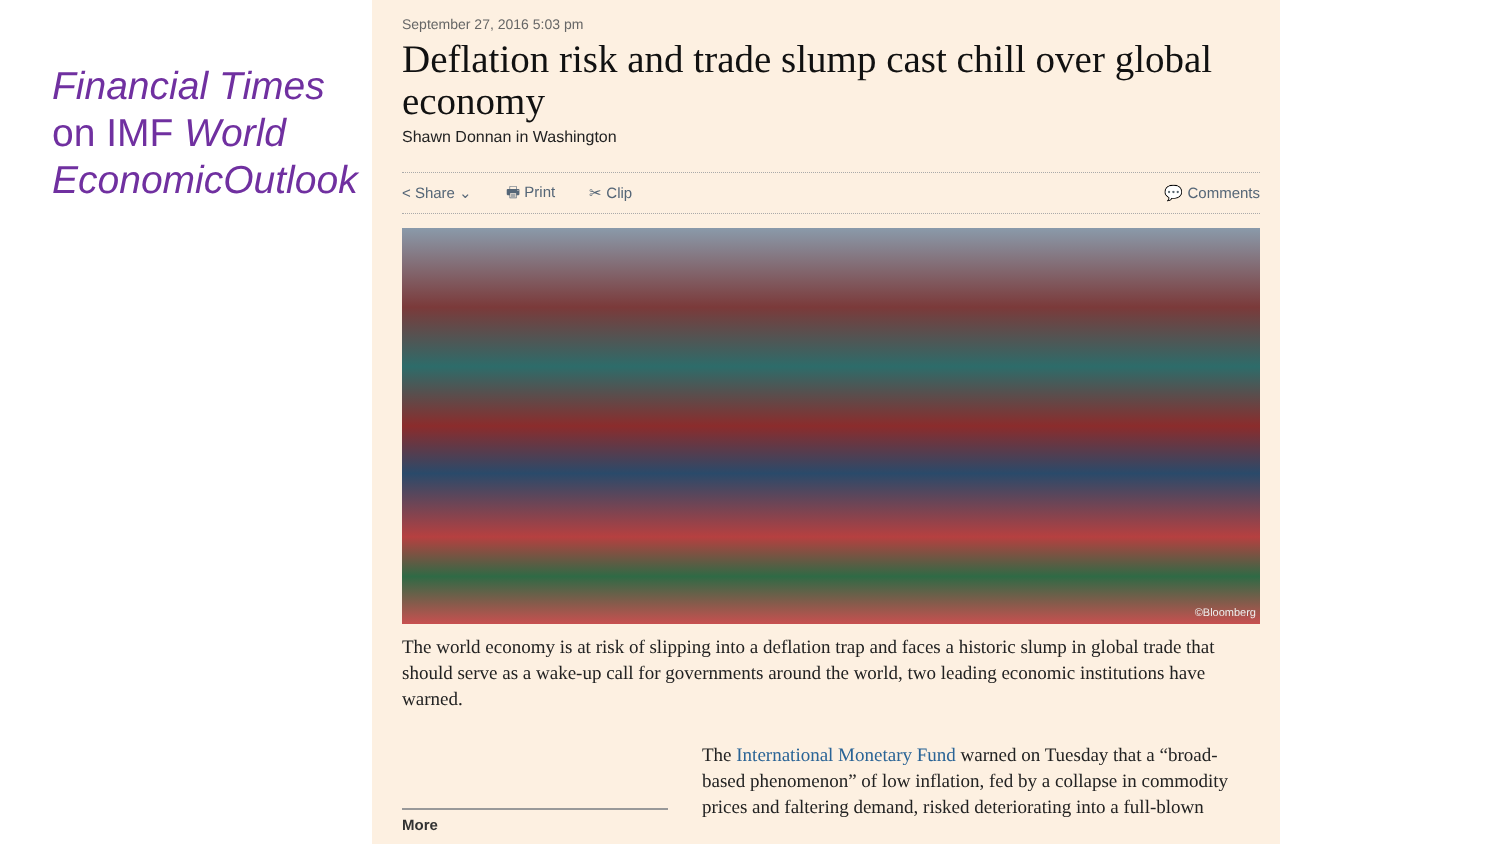Financial Times on IMF World EconomicOutlook
September 27, 2016 5:03 pm
Deflation risk and trade slump cast chill over global economy
Shawn Donnan in Washington
< Share ⌄ 🖶 Print ✂ Clip 💬 Comments
©Bloomberg
The world economy is at risk of slipping into a deflation trap and faces a historic slump in global trade that should serve as a wake-up call for governments around the world, two leading economic institutions have warned.
More
The International Monetary Fund warned on Tuesday that a “broad-based phenomenon” of low inflation, fed by a collapse in commodity prices and faltering demand, risked deteriorating into a full-blown